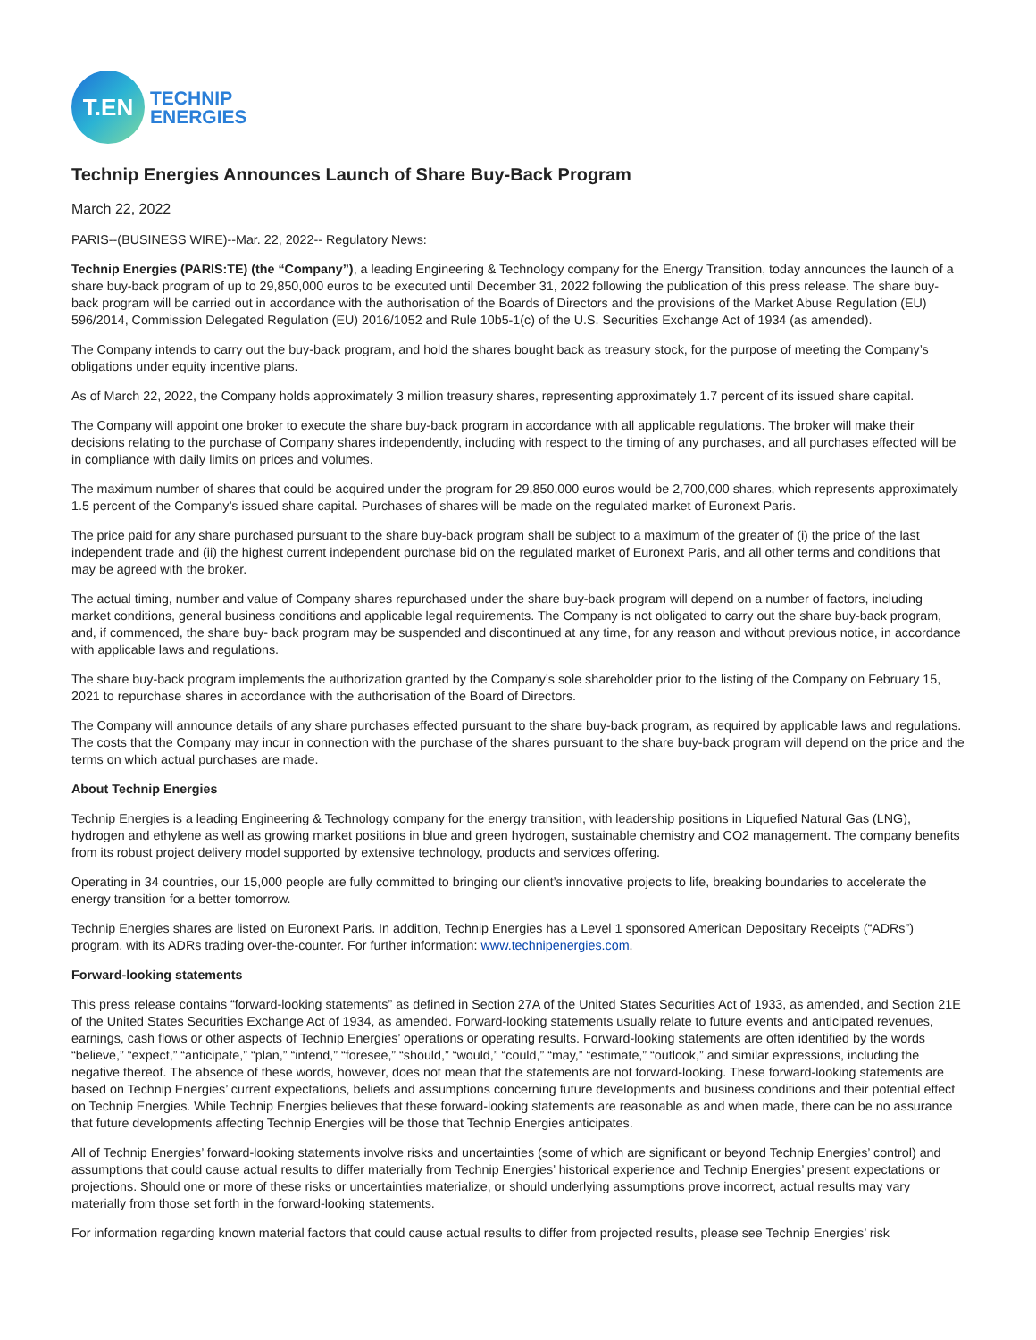T.EN
TECHNIP
ENERGIES
Technip Energies Announces Launch of Share Buy-Back Program
March 22, 2022
PARIS--(BUSINESS WIRE)--Mar. 22, 2022-- Regulatory News:
Technip Energies (PARIS:TE) (the “Company”), a leading Engineering & Technology company for the Energy Transition, today announces the launch of a share buy-back program of up to 29,850,000 euros to be executed until December 31, 2022 following the publication of this press release. The share buy-back program will be carried out in accordance with the authorisation of the Boards of Directors and the provisions of the Market Abuse Regulation (EU) 596/2014, Commission Delegated Regulation (EU) 2016/1052 and Rule 10b5-1(c) of the U.S. Securities Exchange Act of 1934 (as amended).
The Company intends to carry out the buy-back program, and hold the shares bought back as treasury stock, for the purpose of meeting the Company’s obligations under equity incentive plans.
As of March 22, 2022, the Company holds approximately 3 million treasury shares, representing approximately 1.7 percent of its issued share capital.
The Company will appoint one broker to execute the share buy-back program in accordance with all applicable regulations. The broker will make their decisions relating to the purchase of Company shares independently, including with respect to the timing of any purchases, and all purchases effected will be in compliance with daily limits on prices and volumes.
The maximum number of shares that could be acquired under the program for 29,850,000 euros would be 2,700,000 shares, which represents approximately 1.5 percent of the Company’s issued share capital. Purchases of shares will be made on the regulated market of Euronext Paris.
The price paid for any share purchased pursuant to the share buy-back program shall be subject to a maximum of the greater of (i) the price of the last independent trade and (ii) the highest current independent purchase bid on the regulated market of Euronext Paris, and all other terms and conditions that may be agreed with the broker.
The actual timing, number and value of Company shares repurchased under the share buy-back program will depend on a number of factors, including market conditions, general business conditions and applicable legal requirements. The Company is not obligated to carry out the share buy-back program, and, if commenced, the share buy- back program may be suspended and discontinued at any time, for any reason and without previous notice, in accordance with applicable laws and regulations.
The share buy-back program implements the authorization granted by the Company’s sole shareholder prior to the listing of the Company on February 15, 2021 to repurchase shares in accordance with the authorisation of the Board of Directors.
The Company will announce details of any share purchases effected pursuant to the share buy-back program, as required by applicable laws and regulations. The costs that the Company may incur in connection with the purchase of the shares pursuant to the share buy-back program will depend on the price and the terms on which actual purchases are made.
About Technip Energies
Technip Energies is a leading Engineering & Technology company for the energy transition, with leadership positions in Liquefied Natural Gas (LNG), hydrogen and ethylene as well as growing market positions in blue and green hydrogen, sustainable chemistry and CO2 management. The company benefits from its robust project delivery model supported by extensive technology, products and services offering.
Operating in 34 countries, our 15,000 people are fully committed to bringing our client’s innovative projects to life, breaking boundaries to accelerate the energy transition for a better tomorrow.
Technip Energies shares are listed on Euronext Paris. In addition, Technip Energies has a Level 1 sponsored American Depositary Receipts (“ADRs”) program, with its ADRs trading over-the-counter. For further information: www.technipenergies.com.
Forward-looking statements
This press release contains “forward-looking statements” as defined in Section 27A of the United States Securities Act of 1933, as amended, and Section 21E of the United States Securities Exchange Act of 1934, as amended. Forward-looking statements usually relate to future events and anticipated revenues, earnings, cash flows or other aspects of Technip Energies’ operations or operating results. Forward-looking statements are often identified by the words “believe,” “expect,” “anticipate,” “plan,” “intend,” “foresee,” “should,” “would,” “could,” “may,” “estimate,” “outlook,” and similar expressions, including the negative thereof. The absence of these words, however, does not mean that the statements are not forward-looking. These forward-looking statements are based on Technip Energies’ current expectations, beliefs and assumptions concerning future developments and business conditions and their potential effect on Technip Energies. While Technip Energies believes that these forward-looking statements are reasonable as and when made, there can be no assurance that future developments affecting Technip Energies will be those that Technip Energies anticipates.
All of Technip Energies’ forward-looking statements involve risks and uncertainties (some of which are significant or beyond Technip Energies’ control) and assumptions that could cause actual results to differ materially from Technip Energies’ historical experience and Technip Energies’ present expectations or projections. Should one or more of these risks or uncertainties materialize, or should underlying assumptions prove incorrect, actual results may vary materially from those set forth in the forward-looking statements.
For information regarding known material factors that could cause actual results to differ from projected results, please see Technip Energies’ risk